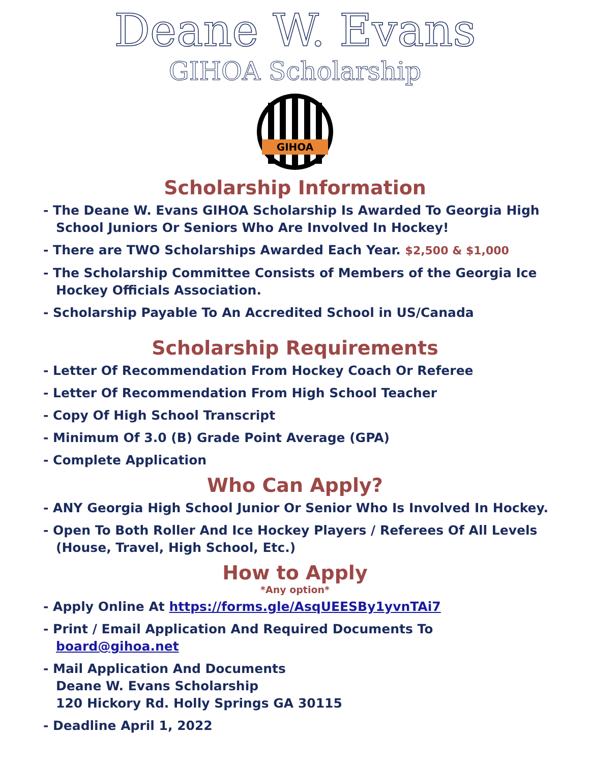Deane W. Evans
GIHOA Scholarship
GIHOA
Scholarship Information
- The Deane W. Evans GIHOA Scholarship Is Awarded To Georgia High School Juniors Or Seniors Who Are Involved In Hockey!
- There are TWO Scholarships Awarded Each Year. $2,500 & $1,000
- The Scholarship Committee Consists of Members of the Georgia Ice Hockey Officials Association.
- Scholarship Payable To An Accredited School in US/Canada
Scholarship Requirements
- Letter Of Recommendation From Hockey Coach Or Referee
- Letter Of Recommendation From High School Teacher
- Copy Of High School Transcript
- Minimum Of 3.0 (B) Grade Point Average (GPA)
- Complete Application
Who Can Apply?
- ANY Georgia High School Junior Or Senior Who Is Involved In Hockey.
- Open To Both Roller And Ice Hockey Players / Referees Of All Levels (House, Travel, High School, Etc.)
How to Apply
*Any option*
- Apply Online At https://forms.gle/AsqUEESBy1yvnTAi7
- Print / Email Application And Required Documents To board@gihoa.net
- Mail Application And Documents
Deane W. Evans Scholarship
120 Hickory Rd. Holly Springs GA 30115
- Deadline April 1, 2022